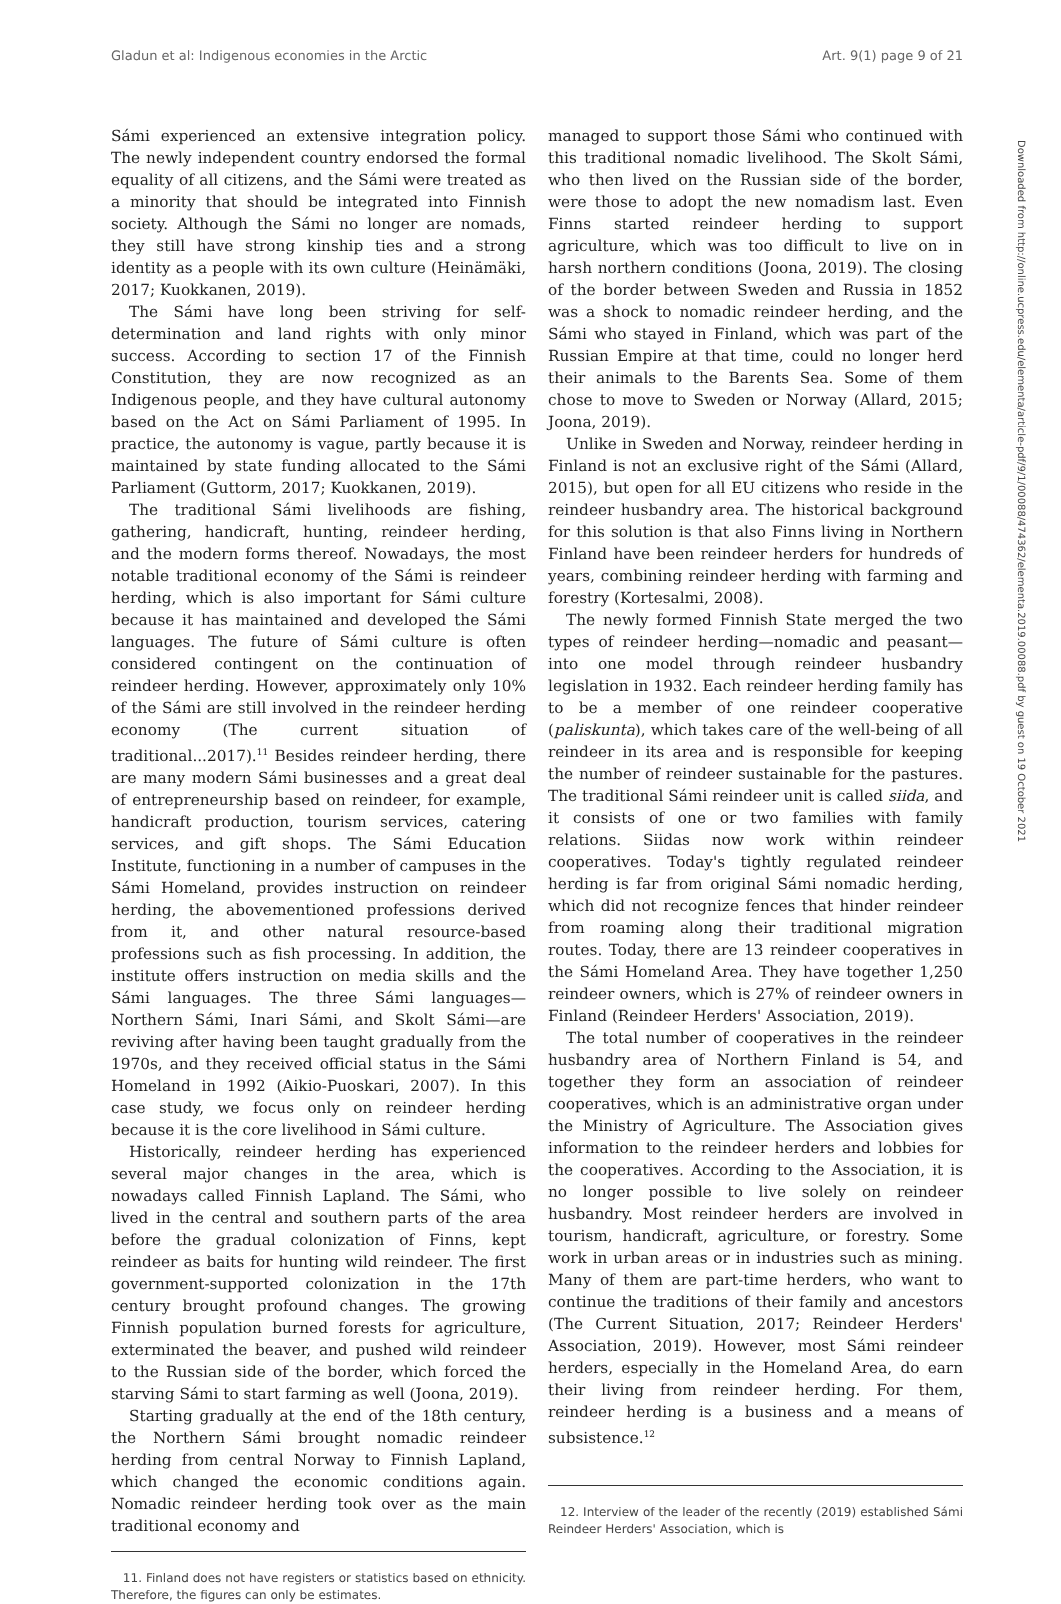Gladun et al: Indigenous economies in the Arctic Art. 9(1) page 9 of 21
Sámi experienced an extensive integration policy. The newly independent country endorsed the formal equality of all citizens, and the Sámi were treated as a minority that should be integrated into Finnish society. Although the Sámi no longer are nomads, they still have strong kinship ties and a strong identity as a people with its own culture (Heinämäki, 2017; Kuokkanen, 2019).
The Sámi have long been striving for self-determination and land rights with only minor success. According to section 17 of the Finnish Constitution, they are now recognized as an Indigenous people, and they have cultural autonomy based on the Act on Sámi Parliament of 1995. In practice, the autonomy is vague, partly because it is maintained by state funding allocated to the Sámi Parliament (Guttorm, 2017; Kuokkanen, 2019).
The traditional Sámi livelihoods are fishing, gathering, handicraft, hunting, reindeer herding, and the modern forms thereof. Nowadays, the most notable traditional economy of the Sámi is reindeer herding, which is also important for Sámi culture because it has maintained and developed the Sámi languages. The future of Sámi culture is often considered contingent on the continuation of reindeer herding. However, approximately only 10% of the Sámi are still involved in the reindeer herding economy (The current situation of traditional...2017).<sup>11</sup> Besides reindeer herding, there are many modern Sámi businesses and a great deal of entrepreneurship based on reindeer, for example, handicraft production, tourism services, catering services, and gift shops. The Sámi Education Institute, functioning in a number of campuses in the Sámi Homeland, provides instruction on reindeer herding, the abovementioned professions derived from it, and other natural resource-based professions such as fish processing. In addition, the institute offers instruction on media skills and the Sámi languages. The three Sámi languages—Northern Sámi, Inari Sámi, and Skolt Sámi—are reviving after having been taught gradually from the 1970s, and they received official status in the Sámi Homeland in 1992 (Aikio-Puoskari, 2007). In this case study, we focus only on reindeer herding because it is the core livelihood in Sámi culture.
Historically, reindeer herding has experienced several major changes in the area, which is nowadays called Finnish Lapland. The Sámi, who lived in the central and southern parts of the area before the gradual colonization of Finns, kept reindeer as baits for hunting wild reindeer. The first government-supported colonization in the 17th century brought profound changes. The growing Finnish population burned forests for agriculture, exterminated the beaver, and pushed wild reindeer to the Russian side of the border, which forced the starving Sámi to start farming as well (Joona, 2019).
Starting gradually at the end of the 18th century, the Northern Sámi brought nomadic reindeer herding from central Norway to Finnish Lapland, which changed the economic conditions again. Nomadic reindeer herding took over as the main traditional economy and
11. Finland does not have registers or statistics based on ethnicity. Therefore, the figures can only be estimates.
managed to support those Sámi who continued with this traditional nomadic livelihood. The Skolt Sámi, who then lived on the Russian side of the border, were those to adopt the new nomadism last. Even Finns started reindeer herding to support agriculture, which was too difficult to live on in harsh northern conditions (Joona, 2019). The closing of the border between Sweden and Russia in 1852 was a shock to nomadic reindeer herding, and the Sámi who stayed in Finland, which was part of the Russian Empire at that time, could no longer herd their animals to the Barents Sea. Some of them chose to move to Sweden or Norway (Allard, 2015; Joona, 2019).
Unlike in Sweden and Norway, reindeer herding in Finland is not an exclusive right of the Sámi (Allard, 2015), but open for all EU citizens who reside in the reindeer husbandry area. The historical background for this solution is that also Finns living in Northern Finland have been reindeer herders for hundreds of years, combining reindeer herding with farming and forestry (Kortesalmi, 2008).
The newly formed Finnish State merged the two types of reindeer herding—nomadic and peasant—into one model through reindeer husbandry legislation in 1932. Each reindeer herding family has to be a member of one reindeer cooperative (paliskunta), which takes care of the well-being of all reindeer in its area and is responsible for keeping the number of reindeer sustainable for the pastures. The traditional Sámi reindeer unit is called siida, and it consists of one or two families with family relations. Siidas now work within reindeer cooperatives. Today's tightly regulated reindeer herding is far from original Sámi nomadic herding, which did not recognize fences that hinder reindeer from roaming along their traditional migration routes. Today, there are 13 reindeer cooperatives in the Sámi Homeland Area. They have together 1,250 reindeer owners, which is 27% of reindeer owners in Finland (Reindeer Herders' Association, 2019).
The total number of cooperatives in the reindeer husbandry area of Northern Finland is 54, and together they form an association of reindeer cooperatives, which is an administrative organ under the Ministry of Agriculture. The Association gives information to the reindeer herders and lobbies for the cooperatives. According to the Association, it is no longer possible to live solely on reindeer husbandry. Most reindeer herders are involved in tourism, handicraft, agriculture, or forestry. Some work in urban areas or in industries such as mining. Many of them are part-time herders, who want to continue the traditions of their family and ancestors (The Current Situation, 2017; Reindeer Herders' Association, 2019). However, most Sámi reindeer herders, especially in the Homeland Area, do earn their living from reindeer herding. For them, reindeer herding is a business and a means of subsistence.<sup>12</sup>
12. Interview of the leader of the recently (2019) established Sámi Reindeer Herders' Association, which is
Downloaded from http://online.ucpress.edu/elementa/article-pdf/9/1/00088/474362/elementa.2019.00088.pdf by guest on 19 October 2021